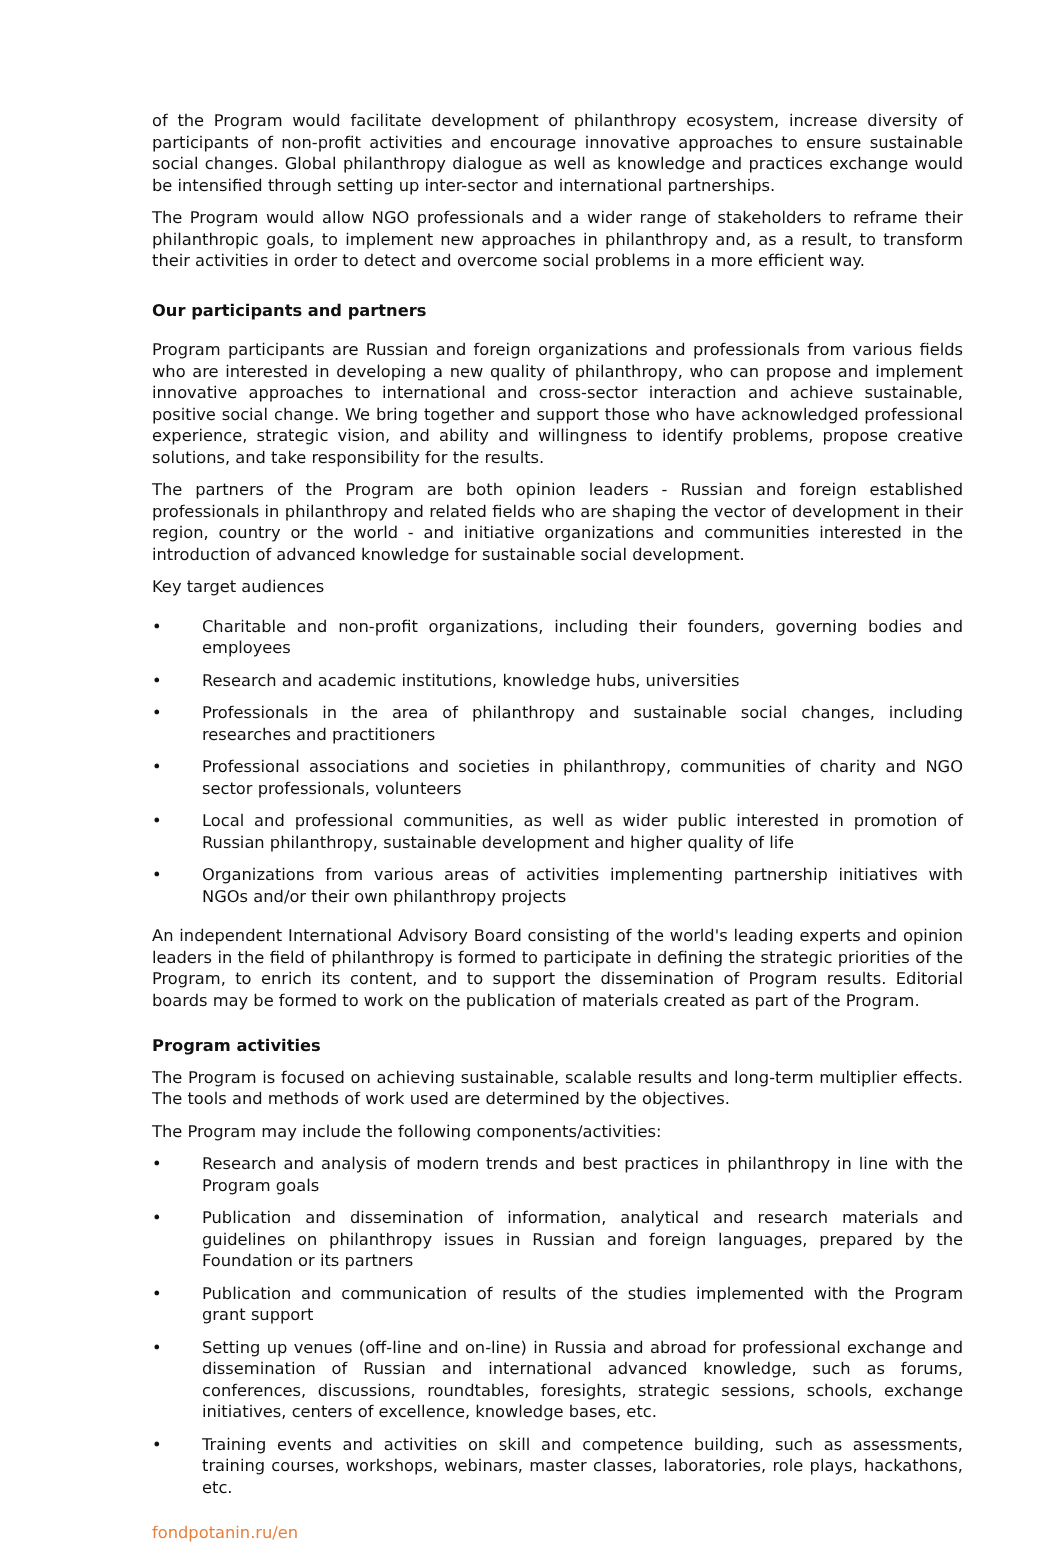of the Program would facilitate development of philanthropy ecosystem, increase diversity of participants of non-profit activities and encourage innovative approaches to ensure sustainable social changes. Global philanthropy dialogue as well as knowledge and practices exchange would be intensified through setting up inter-sector and international partnerships.
The Program would allow NGO professionals and a wider range of stakeholders to reframe their philanthropic goals, to implement new approaches in philanthropy and, as a result, to transform their activities in order to detect and overcome social problems in a more efficient way.
Our participants and partners
Program participants are Russian and foreign organizations and professionals from various fields who are interested in developing a new quality of philanthropy, who can propose and implement innovative approaches to international and cross-sector interaction and achieve sustainable, positive social change. We bring together and support those who have acknowledged professional experience, strategic vision, and ability and willingness to identify problems, propose creative solutions, and take responsibility for the results.
The partners of the Program are both opinion leaders - Russian and foreign established professionals in philanthropy and related fields who are shaping the vector of development in their region, country or the world - and initiative organizations and communities interested in the introduction of advanced knowledge for sustainable social development.
Key target audiences
• Charitable and non-profit organizations, including their founders, governing bodies and employees
• Research and academic institutions, knowledge hubs, universities
• Professionals in the area of philanthropy and sustainable social changes, including researches and practitioners
• Professional associations and societies in philanthropy, communities of charity and NGO sector professionals, volunteers
• Local and professional communities, as well as wider public interested in promotion of Russian philanthropy, sustainable development and higher quality of life
• Organizations from various areas of activities implementing partnership initiatives with NGOs and/or their own philanthropy projects
An independent International Advisory Board consisting of the world's leading experts and opinion leaders in the field of philanthropy is formed to participate in defining the strategic priorities of the Program, to enrich its content, and to support the dissemination of Program results. Editorial boards may be formed to work on the publication of materials created as part of the Program.
Program activities
The Program is focused on achieving sustainable, scalable results and long-term multiplier effects. The tools and methods of work used are determined by the objectives.
The Program may include the following components/activities:
• Research and analysis of modern trends and best practices in philanthropy in line with the Program goals
• Publication and dissemination of information, analytical and research materials and guidelines on philanthropy issues in Russian and foreign languages, prepared by the Foundation or its partners
• Publication and communication of results of the studies implemented with the Program grant support
• Setting up venues (off-line and on-line) in Russia and abroad for professional exchange and dissemination of Russian and international advanced knowledge, such as forums, conferences, discussions, roundtables, foresights, strategic sessions, schools, exchange initiatives, centers of excellence, knowledge bases, etc.
• Training events and activities on skill and competence building, such as assessments, training courses, workshops, webinars, master classes, laboratories, role plays, hackathons, etc.
fondpotanin.ru/en